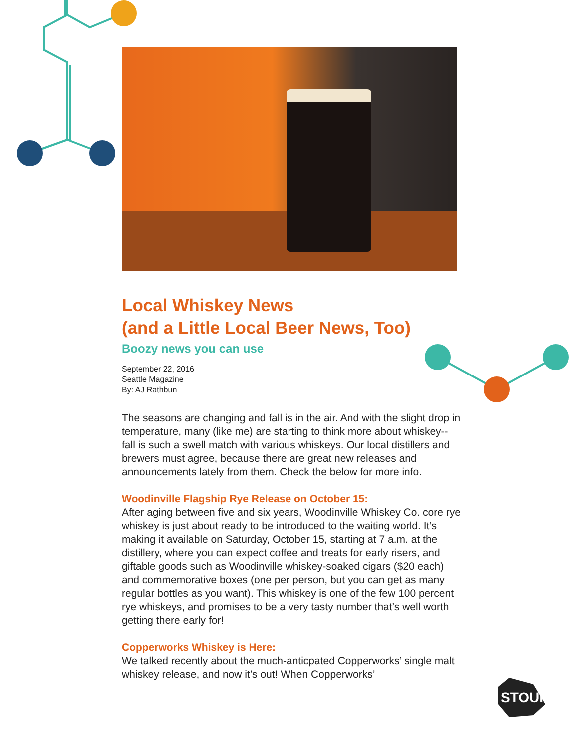STOUP
Local Whiskey News
(and a Little Local Beer News, Too)
Boozy news you can use
September 22, 2016
Seattle Magazine
By: AJ Rathbun
The seasons are changing and fall is in the air. And with the slight drop in temperature, many (like me) are starting to think more about whiskey--fall is such a swell match with various whiskeys. Our local distillers and brewers must agree, because there are great new releases and announcements lately from them. Check the below for more info.
Woodinville Flagship Rye Release on October 15:
After aging between five and six years, Woodinville Whiskey Co. core rye whiskey is just about ready to be introduced to the waiting world. It’s making it available on Saturday, October 15, starting at 7 a.m. at the distillery, where you can expect coffee and treats for early risers, and giftable goods such as Woodinville whiskey-soaked cigars ($20 each) and commemorative boxes (one per person, but you can get as many regular bottles as you want). This whiskey is one of the few 100 percent rye whiskeys, and promises to be a very tasty number that’s well worth getting there early for!
Copperworks Whiskey is Here:
We talked recently about the much-anticpated Copperworks’ single malt whiskey release, and now it’s out! When Copperworks’